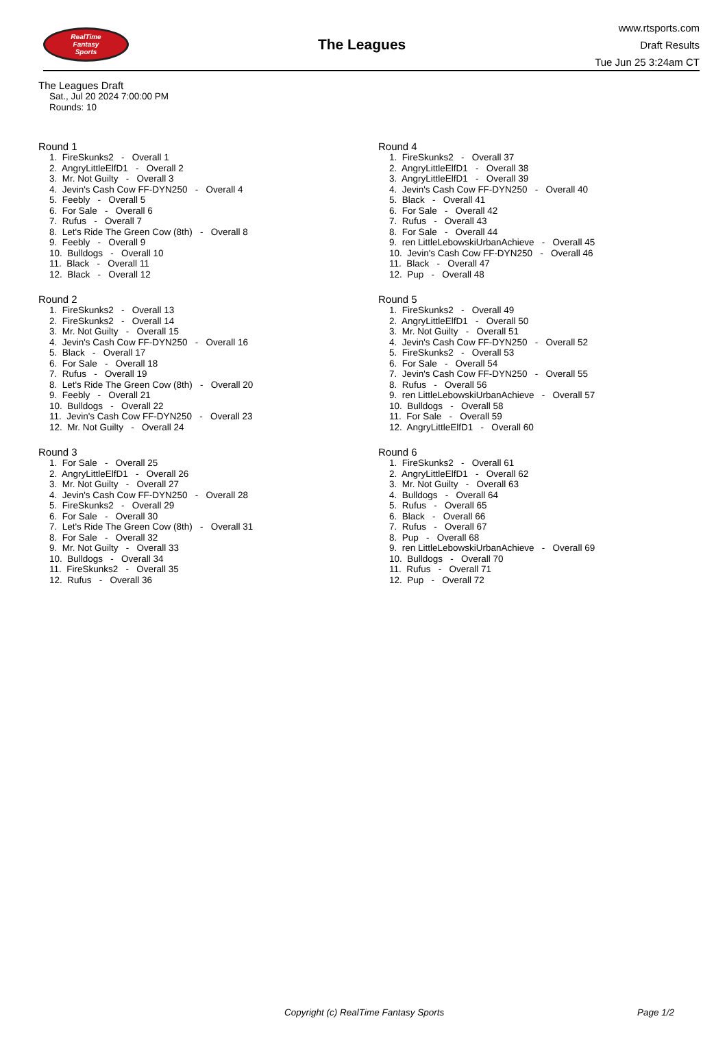RealTime
Fantasy
Sports
The Leagues
www.rtsports.com
Draft Results
Tue Jun 25 3:24am CT
The Leagues Draft
Sat., Jul 20 2024 7:00:00 PM
Rounds: 10
Round 1
1. FireSkunks2 - Overall 1 2. AngryLittleElfD1 - Overall 2 3. Mr. Not Guilty - Overall 3 4. Jevin's Cash Cow FF-DYN250 - Overall 4 5. Feebly - Overall 5 6. For Sale - Overall 6 7. Rufus - Overall 7 8. Let's Ride The Green Cow (8th) - Overall 8 9. Feebly - Overall 9 10. Bulldogs - Overall 10 11. Black - Overall 11 12. Black - Overall 12
Round 2
1. FireSkunks2 - Overall 13 2. FireSkunks2 - Overall 14 3. Mr. Not Guilty - Overall 15 4. Jevin's Cash Cow FF-DYN250 - Overall 16 5. Black - Overall 17 6. For Sale - Overall 18 7. Rufus - Overall 19 8. Let's Ride The Green Cow (8th) - Overall 20 9. Feebly - Overall 21 10. Bulldogs - Overall 22 11. Jevin's Cash Cow FF-DYN250 - Overall 23 12. Mr. Not Guilty - Overall 24
Round 3
1. For Sale - Overall 25 2. AngryLittleElfD1 - Overall 26 3. Mr. Not Guilty - Overall 27 4. Jevin's Cash Cow FF-DYN250 - Overall 28 5. FireSkunks2 - Overall 29 6. For Sale - Overall 30 7. Let's Ride The Green Cow (8th) - Overall 31 8. For Sale - Overall 32 9. Mr. Not Guilty - Overall 33 10. Bulldogs - Overall 34 11. FireSkunks2 - Overall 35 12. Rufus - Overall 36
Round 4
1. FireSkunks2 - Overall 37 2. AngryLittleElfD1 - Overall 38 3. AngryLittleElfD1 - Overall 39 4. Jevin's Cash Cow FF-DYN250 - Overall 40 5. Black - Overall 41 6. For Sale - Overall 42 7. Rufus - Overall 43 8. For Sale - Overall 44 9. ren LittleLebowskiUrbanAchieve - Overall 45 10. Jevin's Cash Cow FF-DYN250 - Overall 46 11. Black - Overall 47 12. Pup - Overall 48
Round 5
1. FireSkunks2 - Overall 49 2. AngryLittleElfD1 - Overall 50 3. Mr. Not Guilty - Overall 51 4. Jevin's Cash Cow FF-DYN250 - Overall 52 5. FireSkunks2 - Overall 53 6. For Sale - Overall 54 7. Jevin's Cash Cow FF-DYN250 - Overall 55 8. Rufus - Overall 56 9. ren LittleLebowskiUrbanAchieve - Overall 57 10. Bulldogs - Overall 58 11. For Sale - Overall 59 12. AngryLittleElfD1 - Overall 60
Round 6
1. FireSkunks2 - Overall 61 2. AngryLittleElfD1 - Overall 62 3. Mr. Not Guilty - Overall 63 4. Bulldogs - Overall 64 5. Rufus - Overall 65 6. Black - Overall 66 7. Rufus - Overall 67 8. Pup - Overall 68 9. ren LittleLebowskiUrbanAchieve - Overall 69 10. Bulldogs - Overall 70 11. Rufus - Overall 71 12. Pup - Overall 72
Copyright (c) RealTime Fantasy Sports Page 1/2